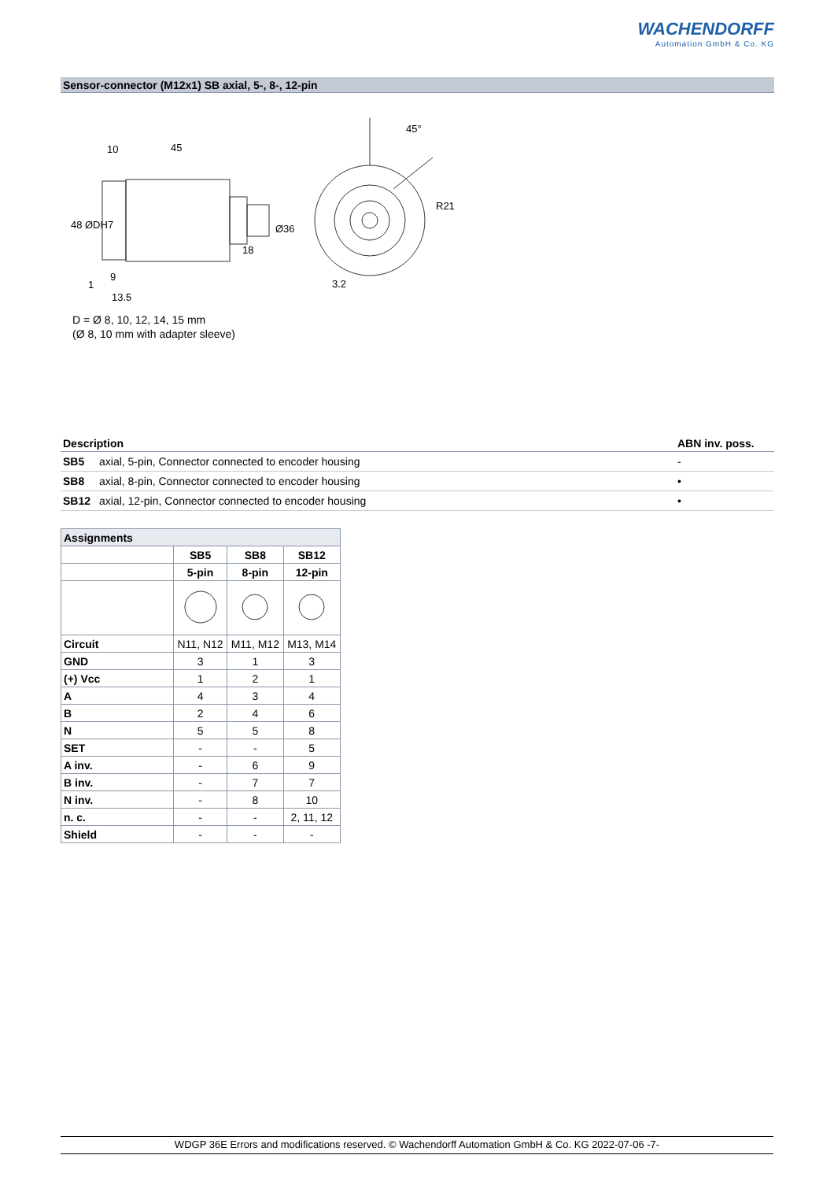WACHENDORFF
Automation GmbH & Co. KG
Sensor-connector (M12x1) SB axial, 5-, 8-, 12-pin
10
45
48
ØDH7
Ø36
18
9
1
13.5
45°
R21
3.2
D = Ø 8, 10, 12, 14, 15 mm
(Ø 8, 10 mm with adapter sleeve)
| Description | | ABN inv. poss. |
| --- | --- | --- |
| SB5 | axial, 5-pin, Connector connected to encoder housing | - |
| SB8 | axial, 8-pin, Connector connected to encoder housing | • |
| SB12 | axial, 12-pin, Connector connected to encoder housing | • |
| Assignments | | | |
| --- | --- | --- | --- |
| | SB5 | SB8 | SB12 |
| | 5-pin | 8-pin | 12-pin |
| Circuit | N11, N12 | M11, M12 | M13, M14 |
| GND | 3 | 1 | 3 |
| (+) Vcc | 1 | 2 | 1 |
| A | 4 | 3 | 4 |
| B | 2 | 4 | 6 |
| N | 5 | 5 | 8 |
| SET | - | - | 5 |
| A inv. | - | 6 | 9 |
| B inv. | - | 7 | 7 |
| N inv. | - | 8 | 10 |
| n. c. | - | - | 2, 11, 12 |
| Shield | - | - | - |
WDGP 36E Errors and modifications reserved. © Wachendorff Automation GmbH & Co. KG 2022-07-06 -7-